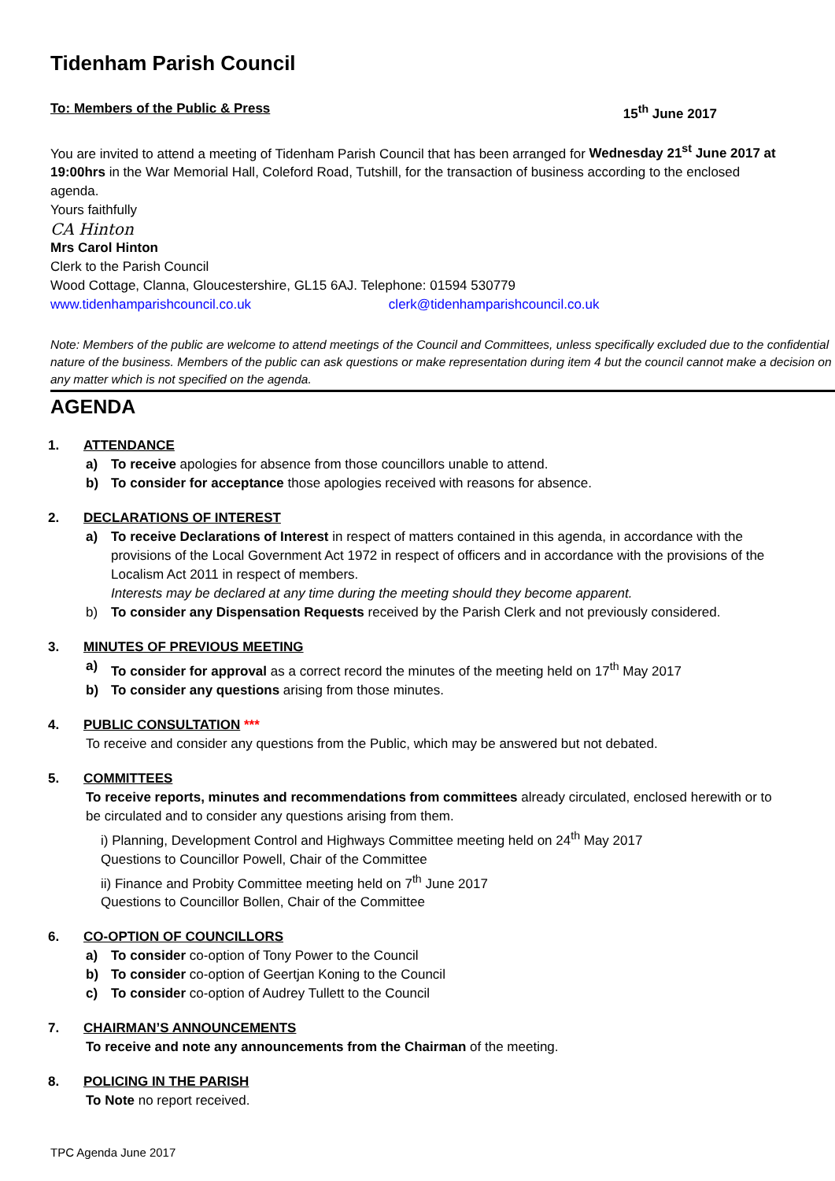Tidenham Parish Council
To: Members of the Public & Press 15<sup>th</sup> June 2017
You are invited to attend a meeting of Tidenham Parish Council that has been arranged for Wednesday 21<sup>st</sup> June 2017 at 19:00hrs in the War Memorial Hall, Coleford Road, Tutshill, for the transaction of business according to the enclosed agenda.
Yours faithfully
CA Hinton
Mrs Carol Hinton
Clerk to the Parish Council
Wood Cottage, Clanna, Gloucestershire, GL15 6AJ. Telephone: 01594 530779
www.tidenhamparishcouncil.co.uk clerk@tidenhamparishcouncil.co.uk
Note: Members of the public are welcome to attend meetings of the Council and Committees, unless specifically excluded due to the confidential nature of the business. Members of the public can ask questions or make representation during item 4 but the council cannot make a decision on any matter which is not specified on the agenda.
AGENDA
1. ATTENDANCE
a) To receive apologies for absence from those councillors unable to attend.
b) To consider for acceptance those apologies received with reasons for absence.
2. DECLARATIONS OF INTEREST
a) To receive Declarations of Interest in respect of matters contained in this agenda, in accordance with the provisions of the Local Government Act 1972 in respect of officers and in accordance with the provisions of the Localism Act 2011 in respect of members.
Interests may be declared at any time during the meeting should they become apparent.
b) To consider any Dispensation Requests received by the Parish Clerk and not previously considered.
3. MINUTES OF PREVIOUS MEETING
a) To consider for approval as a correct record the minutes of the meeting held on 17<sup>th</sup> May 2017
b) To consider any questions arising from those minutes.
4. PUBLIC CONSULTATION ***
To receive and consider any questions from the Public, which may be answered but not debated.
5. COMMITTEES
To receive reports, minutes and recommendations from committees already circulated, enclosed herewith or to be circulated and to consider any questions arising from them.
i) Planning, Development Control and Highways Committee meeting held on 24<sup>th</sup> May 2017
Questions to Councillor Powell, Chair of the Committee
ii) Finance and Probity Committee meeting held on 7<sup>th</sup> June 2017
Questions to Councillor Bollen, Chair of the Committee
6. CO-OPTION OF COUNCILLORS
a) To consider co-option of Tony Power to the Council
b) To consider co-option of Geertjan Koning to the Council
c) To consider co-option of Audrey Tullett to the Council
7. CHAIRMAN’S ANNOUNCEMENTS
To receive and note any announcements from the Chairman of the meeting.
8. POLICING IN THE PARISH
To Note no report received.
TPC Agenda June 2017